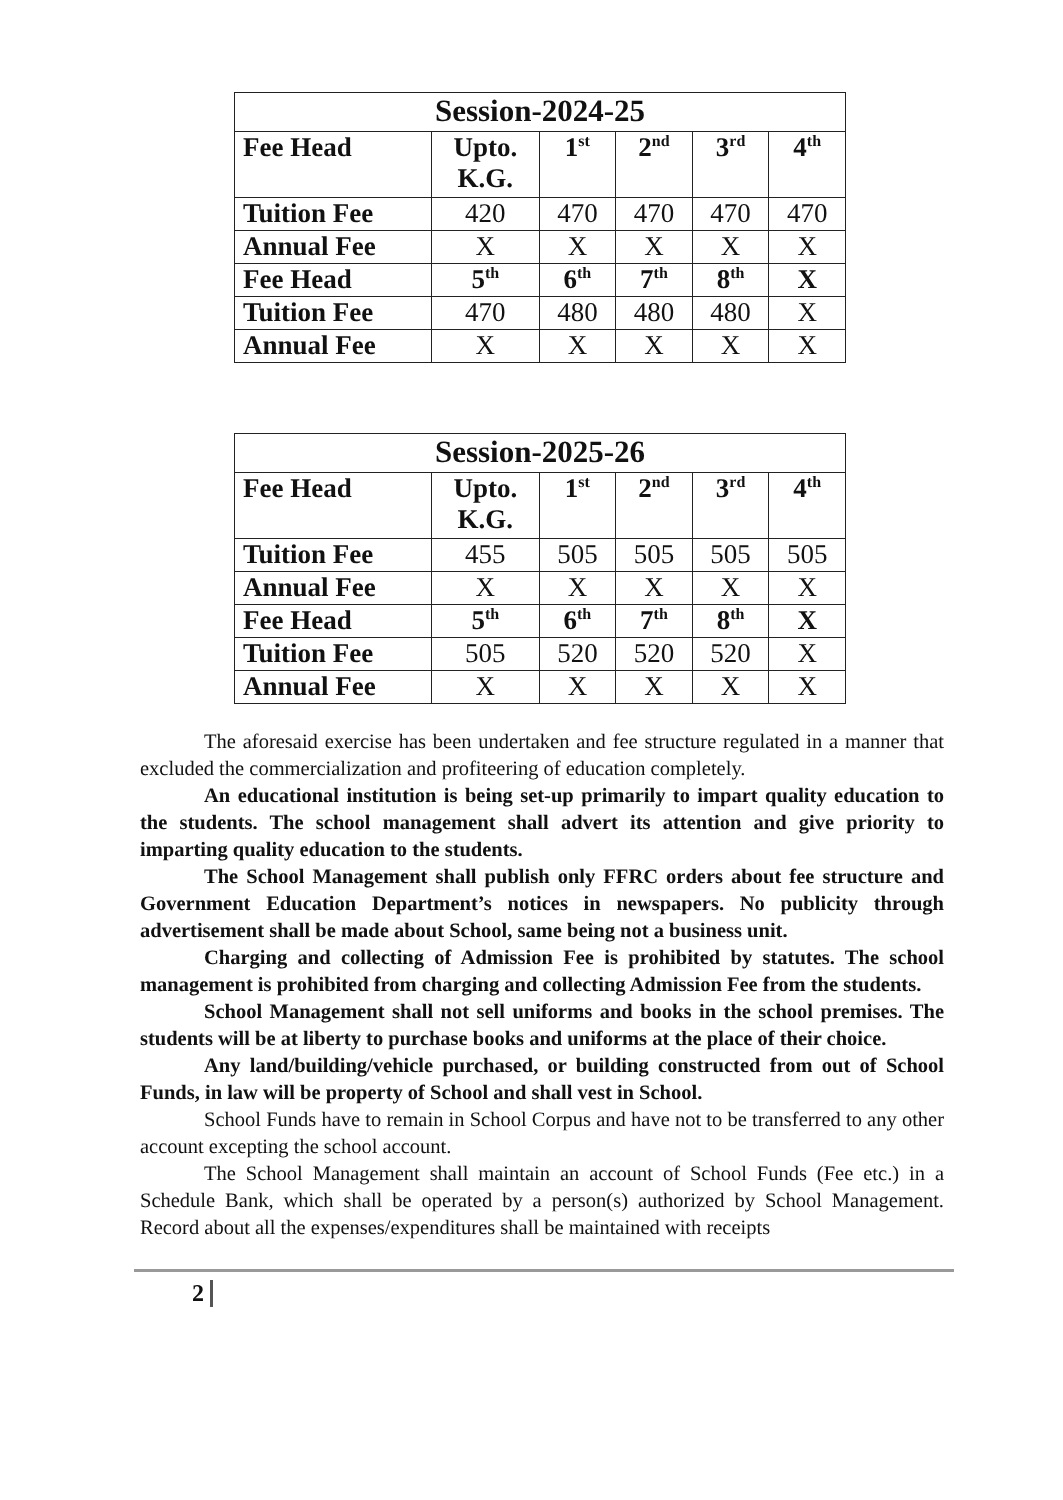| Session-2024-25 | | | | | |
| --- | --- | --- | --- | --- | --- |
| Fee Head | Upto. K.G. | 1<sup>st</sup> | 2<sup>nd</sup> | 3<sup>rd</sup> | 4<sup>th</sup> |
| Tuition Fee | 420 | 470 | 470 | 470 | 470 |
| Annual Fee | X | X | X | X | X |
| Fee Head | 5<sup>th</sup> | 6<sup>th</sup> | 7<sup>th</sup> | 8<sup>th</sup> | X |
| Tuition Fee | 470 | 480 | 480 | 480 | X |
| Annual Fee | X | X | X | X | X |
| Session-2025-26 | | | | | |
| --- | --- | --- | --- | --- | --- |
| Fee Head | Upto. K.G. | 1<sup>st</sup> | 2<sup>nd</sup> | 3<sup>rd</sup> | 4<sup>th</sup> |
| Tuition Fee | 455 | 505 | 505 | 505 | 505 |
| Annual Fee | X | X | X | X | X |
| Fee Head | 5<sup>th</sup> | 6<sup>th</sup> | 7<sup>th</sup> | 8<sup>th</sup> | X |
| Tuition Fee | 505 | 520 | 520 | 520 | X |
| Annual Fee | X | X | X | X | X |
The aforesaid exercise has been undertaken and fee structure regulated in a manner that excluded the commercialization and profiteering of education completely.
An educational institution is being set-up primarily to impart quality education to the students. The school management shall advert its attention and give priority to imparting quality education to the students.
The School Management shall publish only FFRC orders about fee structure and Government Education Department’s notices in newspapers. No publicity through advertisement shall be made about School, same being not a business unit.
Charging and collecting of Admission Fee is prohibited by statutes. The school management is prohibited from charging and collecting Admission Fee from the students.
School Management shall not sell uniforms and books in the school premises. The students will be at liberty to purchase books and uniforms at the place of their choice.
Any land/building/vehicle purchased, or building constructed from out of School Funds, in law will be property of School and shall vest in School.
School Funds have to remain in School Corpus and have not to be transferred to any other account excepting the school account.
The School Management shall maintain an account of School Funds (Fee etc.) in a Schedule Bank, which shall be operated by a person(s) authorized by School Management. Record about all the expenses/expenditures shall be maintained with receipts
2